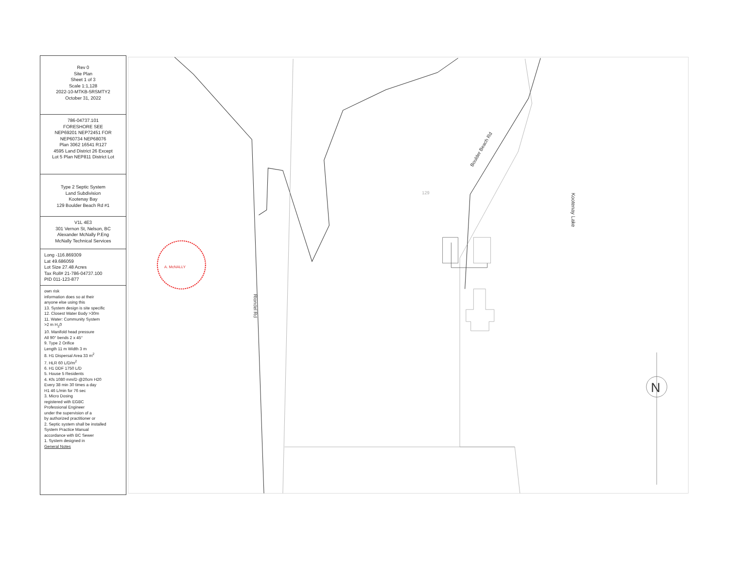Rev 0
Site Plan
Sheet 1 of 3
Scale 1:1,128
2022-10-MTKB-5RSMTY2
October 31, 2022
786-04737.101
FORESHORE SEE
NEP69201 NEP72451 FOR
NEP60734 NEP68076
Plan 3062 16541 R127
4595 Land District 26 Except
Lot 5 Plan NEP811 District Lot
Type 2 Septic System
Land Subdivision
Kootenay Bay
129 Boulder Beach Rd #1
V1L 4E3
301 Vernon St, Nelson, BC
Alexander McNally P.Eng
McNally Technical Services
Long -116.869309
Lat 49.686059
Lot Size 27.48 Acres
Tax Roll# 21-786-04737.100
PID 011-123-877
own risk
information does so at their
anyone else using this
13. System design is site specific
12. Closest Water Body >30m
11. Water: Community System
>2 m H<sub>2</sub>0
10. Manifold head pressure
All 90° bends 2 x 45°
9. Type 2 Orifice
Length 11 m Width 3 m
8. H1 Dispersal Area 33 m<sup>2</sup>
7. HLR 60 L/D/m<sup>2</sup>
6. H1 DDF 1750 L/D
5. House 5 Residents
4. Kfs 1080 mm/D @20cm H20
Every 38 min 30 times a day
H1 46 L/min for 76 sec
3. Micro Dosing
registered with EGBC
Professional Engineer
under the supervision of a
by authorized practitioner or
2. Septic system shall be installed
System Practice Manual
accordance with BC Sewer
1. System designed in
General Notes
Boulder Beach Rd
129
Kootenay Lake
Riondel Rd
N
A. McNALLY